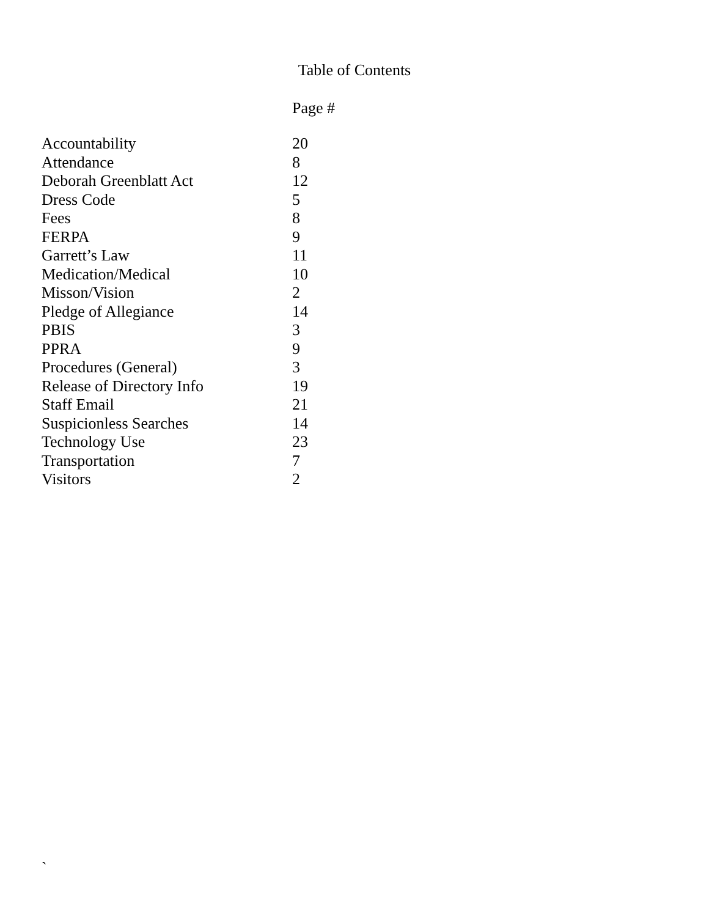Table of Contents
Page #
| Accountability | 20 |
| Attendance | 8 |
| Deborah Greenblatt Act | 12 |
| Dress Code | 5 |
| Fees | 8 |
| FERPA | 9 |
| Garrett’s Law | 11 |
| Medication/Medical | 10 |
| Misson/Vision | 2 |
| Pledge of Allegiance | 14 |
| PBIS | 3 |
| PPRA | 9 |
| Procedures (General) | 3 |
| Release of Directory Info | 19 |
| Staff Email | 21 |
| Suspicionless Searches | 14 |
| Technology Use | 23 |
| Transportation | 7 |
| Visitors | 2 |
`